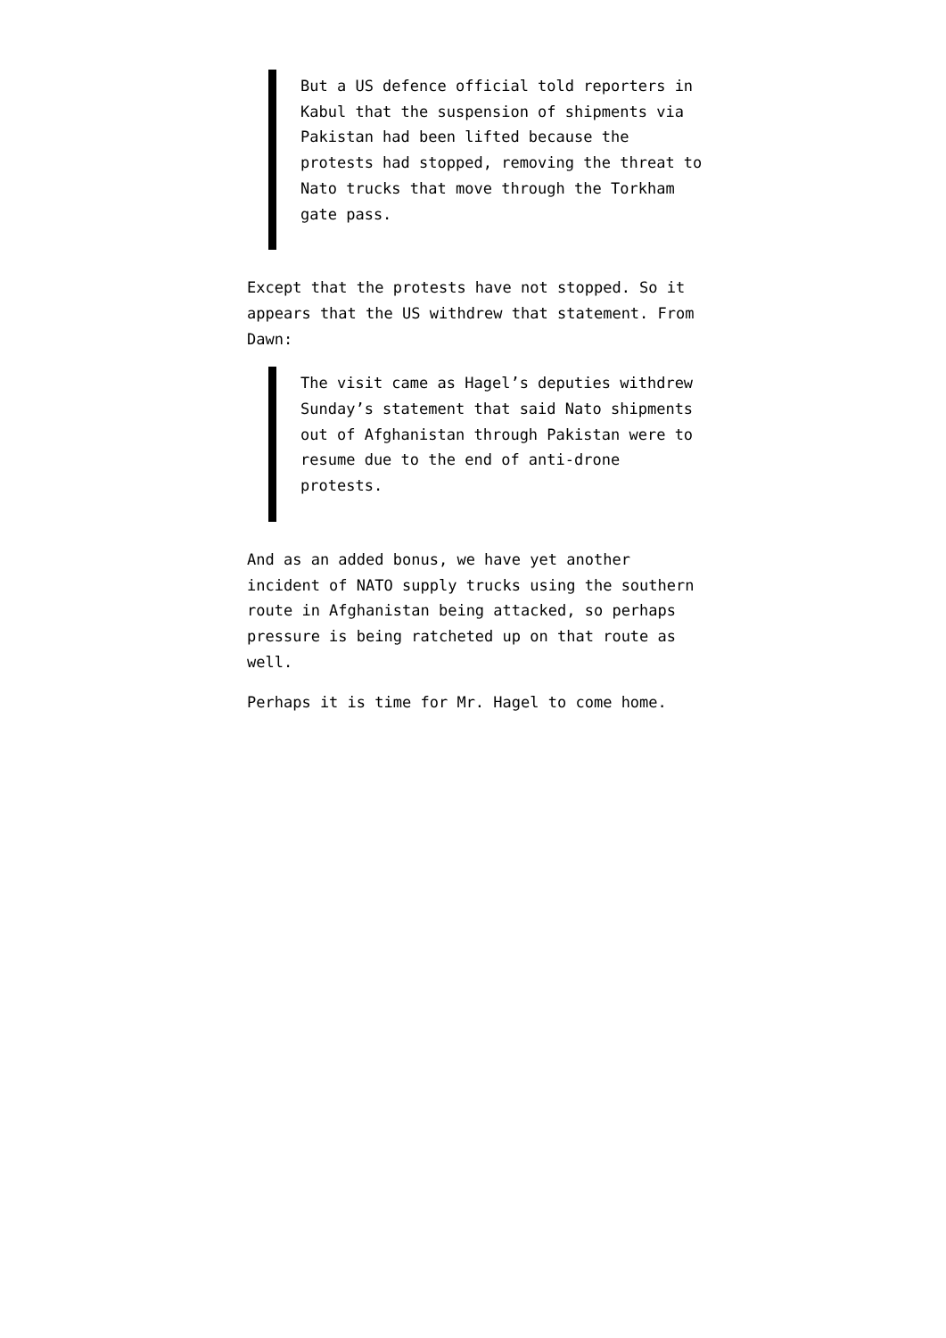But a US defence official told reporters in Kabul that the suspension of shipments via Pakistan had been lifted because the protests had stopped, removing the threat to Nato trucks that move through the Torkham gate pass.
Except that the protests have not stopped. So it appears that the US withdrew that statement. From Dawn:
The visit came as Hagel’s deputies withdrew Sunday’s statement that said Nato shipments out of Afghanistan through Pakistan were to resume due to the end of anti-drone protests.
And as an added bonus, we have yet another incident of NATO supply trucks using the southern route in Afghanistan being attacked, so perhaps pressure is being ratcheted up on that route as well.
Perhaps it is time for Mr. Hagel to come home.